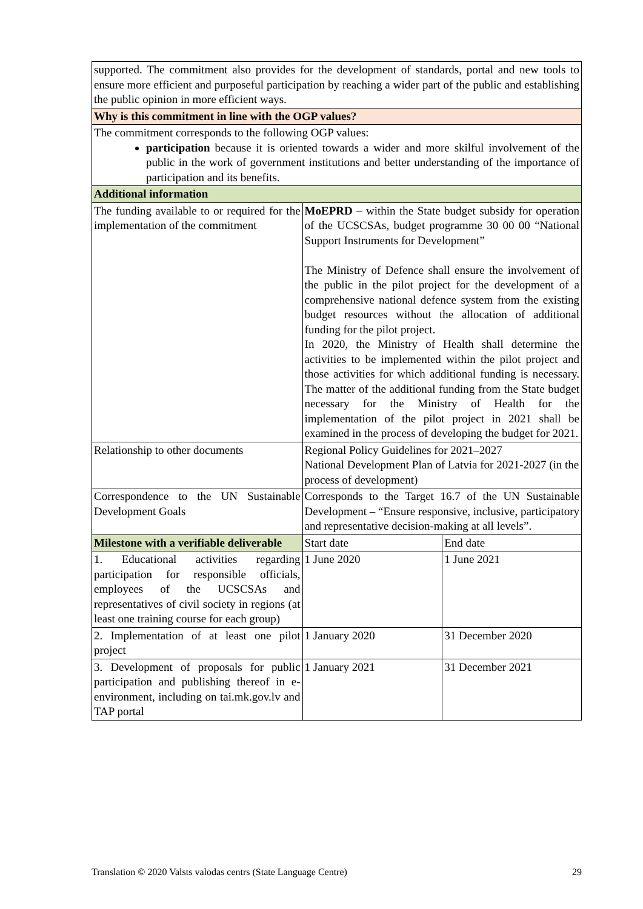| supported. The commitment also provides for the development of standards, portal and new tools to ensure more efficient and purposeful participation by reaching a wider part of the public and establishing the public opinion in more efficient ways. | | |
| Why is this commitment in line with the OGP values? | | |
| The commitment corresponds to the following OGP values: participation because it is oriented towards a wider and more skilful involvement of the public in the work of government institutions and better understanding of the importance of participation and its benefits. | | |
| Additional information | | |
| The funding available to or required for the implementation of the commitment | MoEPRD – within the State budget subsidy for operation of the UCSCSAs, budget programme 30 00 00 “National Support Instruments for Development” The Ministry of Defence shall ensure the involvement of the public in the pilot project for the development of a comprehensive national defence system from the existing budget resources without the allocation of additional funding for the pilot project. In 2020, the Ministry of Health shall determine the activities to be implemented within the pilot project and those activities for which additional funding is necessary. The matter of the additional funding from the State budget necessary for the Ministry of Health for the implementation of the pilot project in 2021 shall be examined in the process of developing the budget for 2021. | |
| Relationship to other documents | Regional Policy Guidelines for 2021–2027 National Development Plan of Latvia for 2021-2027 (in the process of development) | |
| Correspondence to the UN Sustainable Development Goals | Corresponds to the Target 16.7 of the UN Sustainable Development – “Ensure responsive, inclusive, participatory and representative decision-making at all levels”. | |
| Milestone with a verifiable deliverable | Start date | End date |
| 1. Educational activities regarding participation for responsible officials, employees of the UCSCSAs and representatives of civil society in regions (at least one training course for each group) | 1 June 2020 | 1 June 2021 |
| 2. Implementation of at least one pilot project | 1 January 2020 | 31 December 2020 |
| 3. Development of proposals for public participation and publishing thereof in e-environment, including on tai.mk.gov.lv and TAP portal | 1 January 2021 | 31 December 2021 |
Translation © 2020 Valsts valodas centrs (State Language Centre) 29